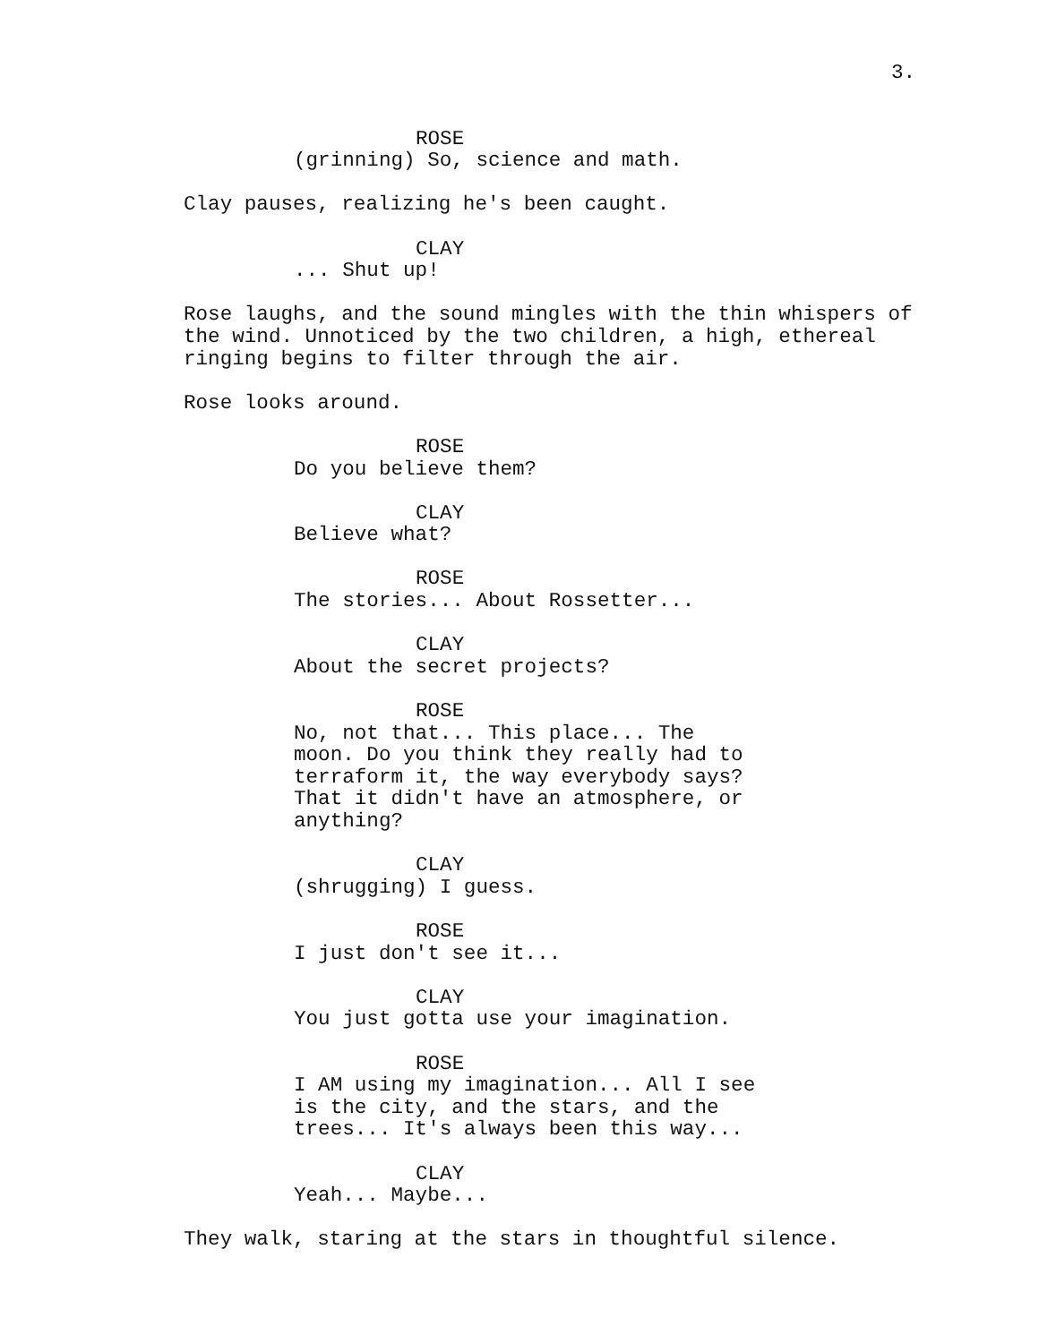3.
ROSE
(grinning) So, science and math.
Clay pauses, realizing he's been caught.
CLAY
... Shut up!
Rose laughs, and the sound mingles with the thin whispers of the wind. Unnoticed by the two children, a high, ethereal ringing begins to filter through the air.
Rose looks around.
ROSE
Do you believe them?
CLAY
Believe what?
ROSE
The stories... About Rossetter...
CLAY
About the secret projects?
ROSE
No, not that... This place... The moon. Do you think they really had to terraform it, the way everybody says? That it didn't have an atmosphere, or anything?
CLAY
(shrugging) I guess.
ROSE
I just don't see it...
CLAY
You just gotta use your imagination.
ROSE
I AM using my imagination... All I see is the city, and the stars, and the trees... It's always been this way...
CLAY
Yeah... Maybe...
They walk, staring at the stars in thoughtful silence.